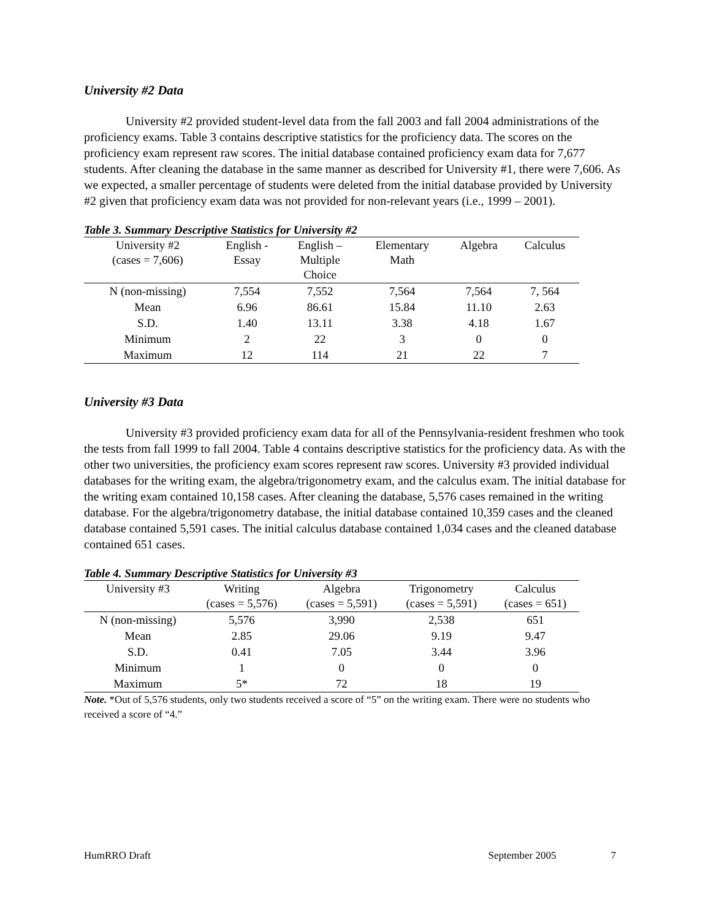University #2 Data
University #2 provided student-level data from the fall 2003 and fall 2004 administrations of the proficiency exams. Table 3 contains descriptive statistics for the proficiency data. The scores on the proficiency exam represent raw scores. The initial database contained proficiency exam data for 7,677 students. After cleaning the database in the same manner as described for University #1, there were 7,606. As we expected, a smaller percentage of students were deleted from the initial database provided by University #2 given that proficiency exam data was not provided for non-relevant years (i.e., 1999 – 2001).
Table 3. Summary Descriptive Statistics for University #2
| University #2 (cases = 7,606) | English - Essay | English – Multiple Choice | Elementary Math | Algebra | Calculus |
| --- | --- | --- | --- | --- | --- |
| N (non-missing) | 7,554 | 7,552 | 7,564 | 7,564 | 7, 564 |
| Mean | 6.96 | 86.61 | 15.84 | 11.10 | 2.63 |
| S.D. | 1.40 | 13.11 | 3.38 | 4.18 | 1.67 |
| Minimum | 2 | 22 | 3 | 0 | 0 |
| Maximum | 12 | 114 | 21 | 22 | 7 |
University #3 Data
University #3 provided proficiency exam data for all of the Pennsylvania-resident freshmen who took the tests from fall 1999 to fall 2004. Table 4 contains descriptive statistics for the proficiency data. As with the other two universities, the proficiency exam scores represent raw scores. University #3 provided individual databases for the writing exam, the algebra/trigonometry exam, and the calculus exam. The initial database for the writing exam contained 10,158 cases. After cleaning the database, 5,576 cases remained in the writing database. For the algebra/trigonometry database, the initial database contained 10,359 cases and the cleaned database contained 5,591 cases. The initial calculus database contained 1,034 cases and the cleaned database contained 651 cases.
Table 4. Summary Descriptive Statistics for University #3
| University #3 | Writing (cases = 5,576) | Algebra (cases = 5,591) | Trigonometry (cases = 5,591) | Calculus (cases = 651) |
| --- | --- | --- | --- | --- |
| N (non-missing) | 5,576 | 3,990 | 2,538 | 651 |
| Mean | 2.85 | 29.06 | 9.19 | 9.47 |
| S.D. | 0.41 | 7.05 | 3.44 | 3.96 |
| Minimum | 1 | 0 | 0 | 0 |
| Maximum | 5* | 72 | 18 | 19 |
Note. *Out of 5,576 students, only two students received a score of “5” on the writing exam. There were no students who received a score of “4.”
HumRRO Draft September 2005 7